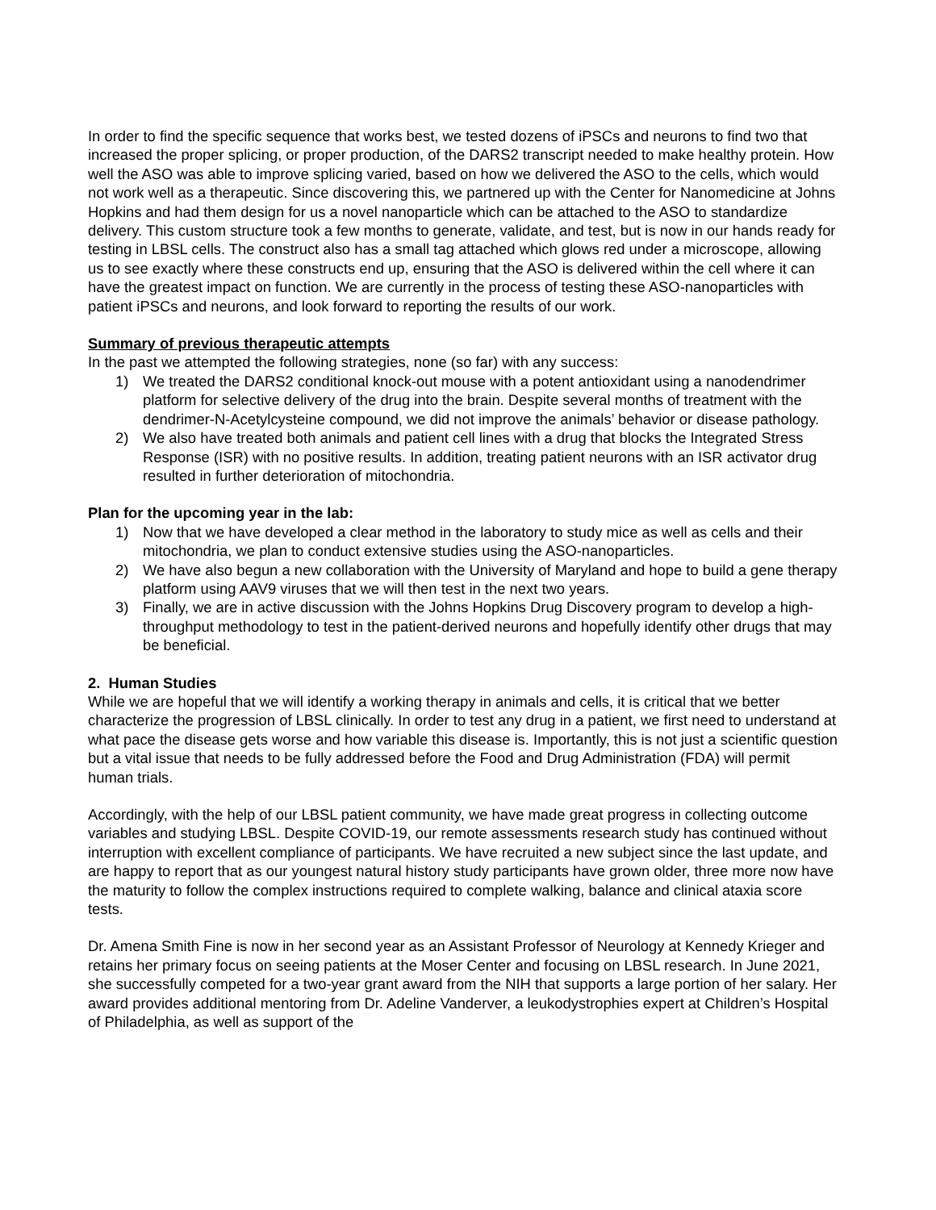In order to find the specific sequence that works best, we tested dozens of iPSCs and neurons to find two that increased the proper splicing, or proper production, of the DARS2 transcript needed to make healthy protein. How well the ASO was able to improve splicing varied, based on how we delivered the ASO to the cells, which would not work well as a therapeutic. Since discovering this, we partnered up with the Center for Nanomedicine at Johns Hopkins and had them design for us a novel nanoparticle which can be attached to the ASO to standardize delivery. This custom structure took a few months to generate, validate, and test, but is now in our hands ready for testing in LBSL cells. The construct also has a small tag attached which glows red under a microscope, allowing us to see exactly where these constructs end up, ensuring that the ASO is delivered within the cell where it can have the greatest impact on function. We are currently in the process of testing these ASO-nanoparticles with patient iPSCs and neurons, and look forward to reporting the results of our work.
Summary of previous therapeutic attempts
In the past we attempted the following strategies, none (so far) with any success:
1) We treated the DARS2 conditional knock-out mouse with a potent antioxidant using a nanodendrimer platform for selective delivery of the drug into the brain. Despite several months of treatment with the dendrimer-N-Acetylcysteine compound, we did not improve the animals’ behavior or disease pathology.
2) We also have treated both animals and patient cell lines with a drug that blocks the Integrated Stress Response (ISR) with no positive results. In addition, treating patient neurons with an ISR activator drug resulted in further deterioration of mitochondria.
Plan for the upcoming year in the lab:
1) Now that we have developed a clear method in the laboratory to study mice as well as cells and their mitochondria, we plan to conduct extensive studies using the ASO-nanoparticles.
2) We have also begun a new collaboration with the University of Maryland and hope to build a gene therapy platform using AAV9 viruses that we will then test in the next two years.
3) Finally, we are in active discussion with the Johns Hopkins Drug Discovery program to develop a high-throughput methodology to test in the patient-derived neurons and hopefully identify other drugs that may be beneficial.
2. Human Studies
While we are hopeful that we will identify a working therapy in animals and cells, it is critical that we better characterize the progression of LBSL clinically. In order to test any drug in a patient, we first need to understand at what pace the disease gets worse and how variable this disease is. Importantly, this is not just a scientific question but a vital issue that needs to be fully addressed before the Food and Drug Administration (FDA) will permit human trials.
Accordingly, with the help of our LBSL patient community, we have made great progress in collecting outcome variables and studying LBSL. Despite COVID-19, our remote assessments research study has continued without interruption with excellent compliance of participants. We have recruited a new subject since the last update, and are happy to report that as our youngest natural history study participants have grown older, three more now have the maturity to follow the complex instructions required to complete walking, balance and clinical ataxia score tests.
Dr. Amena Smith Fine is now in her second year as an Assistant Professor of Neurology at Kennedy Krieger and retains her primary focus on seeing patients at the Moser Center and focusing on LBSL research. In June 2021, she successfully competed for a two-year grant award from the NIH that supports a large portion of her salary. Her award provides additional mentoring from Dr. Adeline Vanderver, a leukodystrophies expert at Children’s Hospital of Philadelphia, as well as support of the